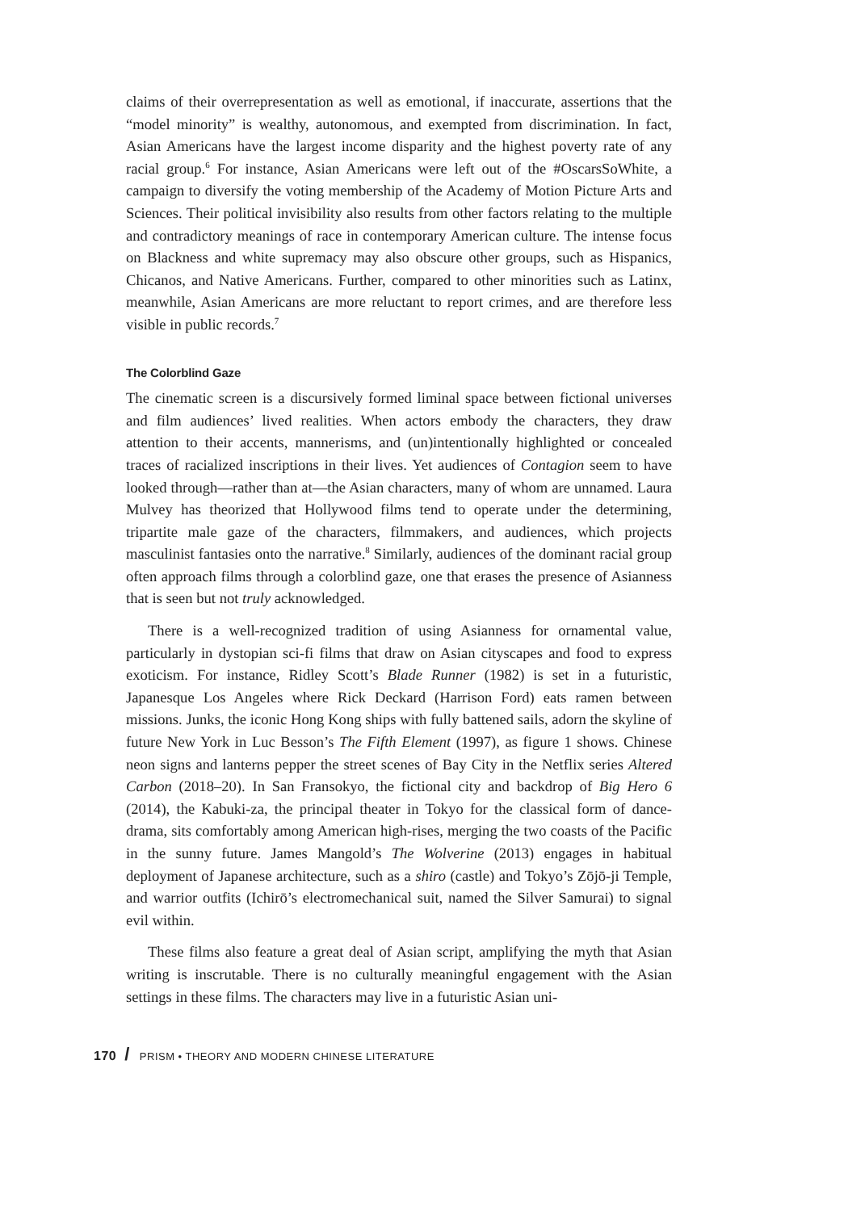claims of their overrepresentation as well as emotional, if inaccurate, assertions that the “model minority” is wealthy, autonomous, and exempted from discrimination. In fact, Asian Americans have the largest income disparity and the highest poverty rate of any racial group.<sup>6</sup> For instance, Asian Americans were left out of the #OscarsSoWhite, a campaign to diversify the voting membership of the Academy of Motion Picture Arts and Sciences. Their political invisibility also results from other factors relating to the multiple and contradictory meanings of race in contemporary American culture. The intense focus on Blackness and white supremacy may also obscure other groups, such as Hispanics, Chicanos, and Native Americans. Further, compared to other minorities such as Latinx, meanwhile, Asian Americans are more reluctant to report crimes, and are therefore less visible in public records.<sup>7</sup>
The Colorblind Gaze
The cinematic screen is a discursively formed liminal space between fictional universes and film audiences’ lived realities. When actors embody the characters, they draw attention to their accents, mannerisms, and (un)intentionally highlighted or concealed traces of racialized inscriptions in their lives. Yet audiences of Contagion seem to have looked through—rather than at—the Asian characters, many of whom are unnamed. Laura Mulvey has theorized that Hollywood films tend to operate under the determining, tripartite male gaze of the characters, filmmakers, and audiences, which projects masculinist fantasies onto the narrative.<sup>8</sup> Similarly, audiences of the dominant racial group often approach films through a colorblind gaze, one that erases the presence of Asianness that is seen but not truly acknowledged.
There is a well-recognized tradition of using Asianness for ornamental value, particularly in dystopian sci-fi films that draw on Asian cityscapes and food to express exoticism. For instance, Ridley Scott’s Blade Runner (1982) is set in a futuristic, Japanesque Los Angeles where Rick Deckard (Harrison Ford) eats ramen between missions. Junks, the iconic Hong Kong ships with fully battened sails, adorn the skyline of future New York in Luc Besson’s The Fifth Element (1997), as figure 1 shows. Chinese neon signs and lanterns pepper the street scenes of Bay City in the Netflix series Altered Carbon (2018–20). In San Fransokyo, the fictional city and backdrop of Big Hero 6 (2014), the Kabuki-za, the principal theater in Tokyo for the classical form of dance-drama, sits comfortably among American high-rises, merging the two coasts of the Pacific in the sunny future. James Mangold’s The Wolverine (2013) engages in habitual deployment of Japanese architecture, such as a shiro (castle) and Tokyo’s Zōjō-ji Temple, and warrior outfits (Ichirō’s electromechanical suit, named the Silver Samurai) to signal evil within.
These films also feature a great deal of Asian script, amplifying the myth that Asian writing is inscrutable. There is no culturally meaningful engagement with the Asian settings in these films. The characters may live in a futuristic Asian uni-
170 / PRISM • THEORY AND MODERN CHINESE LITERATURE